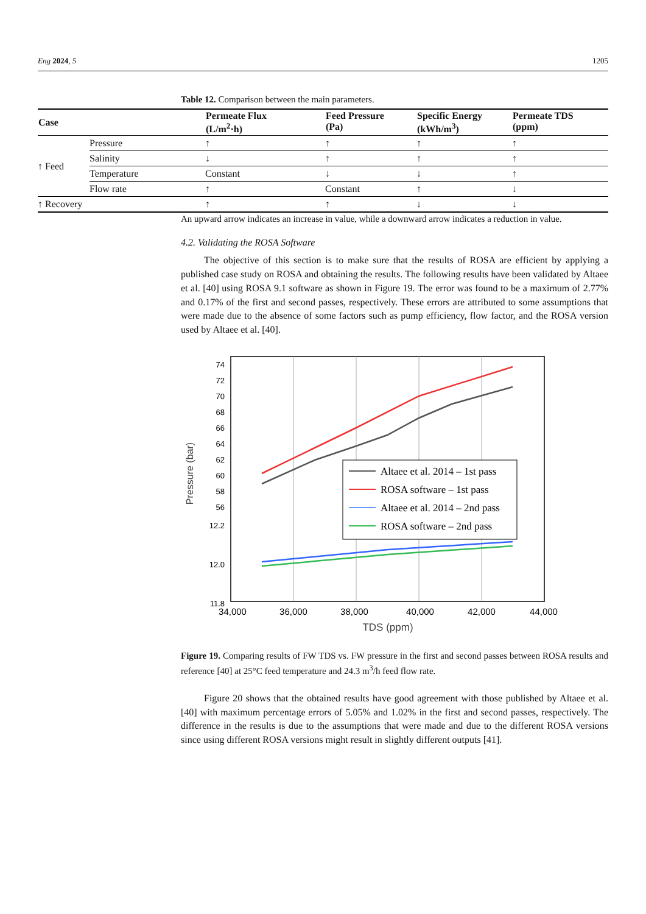Eng 2024, 5 1205
Table 12. Comparison between the main parameters.
| Case | | Permeate Flux (L/m<sup>2</sup>·h) | Feed Pressure (Pa) | Specific Energy (kWh/m<sup>3</sup>) | Permeate TDS (ppm) |
| --- | --- | --- | --- | --- | --- |
| ↑ Feed | Pressure | ↑ | ↑ | ↑ | ↑ |
| | Salinity | ↓ | ↑ | ↑ | ↑ |
| | Temperature | Constant | ↓ | ↓ | ↑ |
| | Flow rate | ↑ | Constant | ↑ | ↓ |
| ↑ Recovery | | ↑ | ↑ | ↓ | ↓ |
An upward arrow indicates an increase in value, while a downward arrow indicates a reduction in value.
4.2. Validating the ROSA Software
The objective of this section is to make sure that the results of ROSA are efficient by applying a published case study on ROSA and obtaining the results. The following results have been validated by Altaee et al. [40] using ROSA 9.1 software as shown in Figure 19. The error was found to be a maximum of 2.77% and 0.17% of the first and second passes, respectively. These errors are attributed to some assumptions that were made due to the absence of some factors such as pump efficiency, flow factor, and the ROSA version used by Altaee et al. [40].
74
72
70
68
66
64
62
60
58
56
12.2
12.0
11.8
Pressure (bar)
34,000
36,000
38,000
40,000
42,000
44,000
TDS (ppm)
Altaee et al. 2014 – 1st pass
ROSA software – 1st pass
Altaee et al. 2014 – 2nd pass
ROSA software – 2nd pass
Figure 19. Comparing results of FW TDS vs. FW pressure in the first and second passes between ROSA results and reference [40] at 25°C feed temperature and 24.3 m<sup>3</sup>/h feed flow rate.
Figure 20 shows that the obtained results have good agreement with those published by Altaee et al. [40] with maximum percentage errors of 5.05% and 1.02% in the first and second passes, respectively. The difference in the results is due to the assumptions that were made and due to the different ROSA versions since using different ROSA versions might result in slightly different outputs [41].